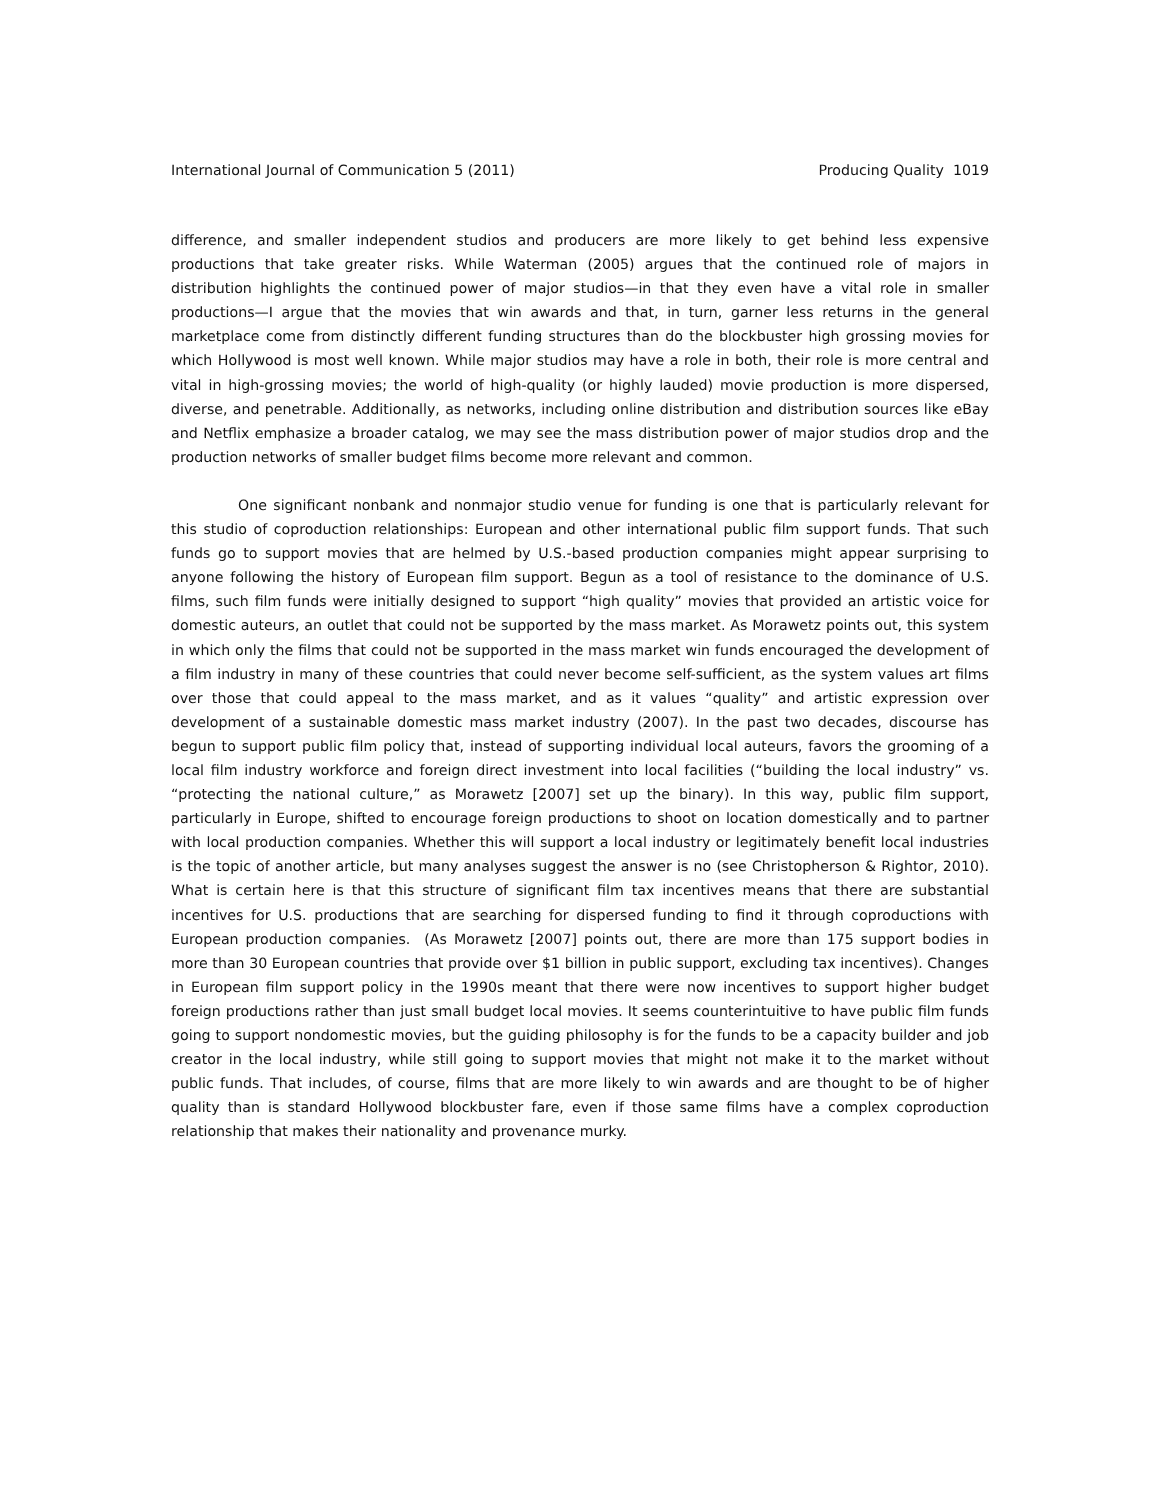International Journal of Communication 5 (2011) Producing Quality 1019
difference, and smaller independent studios and producers are more likely to get behind less expensive productions that take greater risks. While Waterman (2005) argues that the continued role of majors in distribution highlights the continued power of major studios—in that they even have a vital role in smaller productions—I argue that the movies that win awards and that, in turn, garner less returns in the general marketplace come from distinctly different funding structures than do the blockbuster high grossing movies for which Hollywood is most well known. While major studios may have a role in both, their role is more central and vital in high-grossing movies; the world of high-quality (or highly lauded) movie production is more dispersed, diverse, and penetrable. Additionally, as networks, including online distribution and distribution sources like eBay and Netflix emphasize a broader catalog, we may see the mass distribution power of major studios drop and the production networks of smaller budget films become more relevant and common.
One significant nonbank and nonmajor studio venue for funding is one that is particularly relevant for this studio of coproduction relationships: European and other international public film support funds. That such funds go to support movies that are helmed by U.S.-based production companies might appear surprising to anyone following the history of European film support. Begun as a tool of resistance to the dominance of U.S. films, such film funds were initially designed to support “high quality” movies that provided an artistic voice for domestic auteurs, an outlet that could not be supported by the mass market. As Morawetz points out, this system in which only the films that could not be supported in the mass market win funds encouraged the development of a film industry in many of these countries that could never become self-sufficient, as the system values art films over those that could appeal to the mass market, and as it values “quality” and artistic expression over development of a sustainable domestic mass market industry (2007). In the past two decades, discourse has begun to support public film policy that, instead of supporting individual local auteurs, favors the grooming of a local film industry workforce and foreign direct investment into local facilities (“building the local industry” vs. “protecting the national culture,” as Morawetz [2007] set up the binary). In this way, public film support, particularly in Europe, shifted to encourage foreign productions to shoot on location domestically and to partner with local production companies. Whether this will support a local industry or legitimately benefit local industries is the topic of another article, but many analyses suggest the answer is no (see Christopherson & Rightor, 2010). What is certain here is that this structure of significant film tax incentives means that there are substantial incentives for U.S. productions that are searching for dispersed funding to find it through coproductions with European production companies. (As Morawetz [2007] points out, there are more than 175 support bodies in more than 30 European countries that provide over $1 billion in public support, excluding tax incentives). Changes in European film support policy in the 1990s meant that there were now incentives to support higher budget foreign productions rather than just small budget local movies. It seems counterintuitive to have public film funds going to support nondomestic movies, but the guiding philosophy is for the funds to be a capacity builder and job creator in the local industry, while still going to support movies that might not make it to the market without public funds. That includes, of course, films that are more likely to win awards and are thought to be of higher quality than is standard Hollywood blockbuster fare, even if those same films have a complex coproduction relationship that makes their nationality and provenance murky.